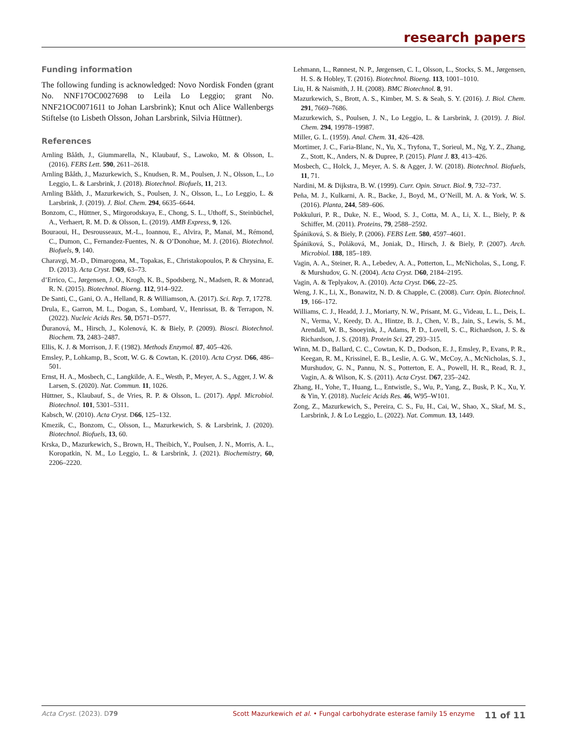research papers
Funding information
The following funding is acknowledged: Novo Nordisk Fonden (grant No. NNF17OC0027698 to Leila Lo Leggio; grant No. NNF21OC0071611 to Johan Larsbrink); Knut och Alice Wallenbergs Stiftelse (to Lisbeth Olsson, Johan Larsbrink, Silvia Hüttner).
References
Arnling Bååth, J., Giummarella, N., Klaubauf, S., Lawoko, M. & Olsson, L. (2016). FEBS Lett. 590, 2611–2618.
Arnling Bååth, J., Mazurkewich, S., Knudsen, R. M., Poulsen, J. N., Olsson, L., Lo Leggio, L. & Larsbrink, J. (2018). Biotechnol. Biofuels, 11, 213.
Arnling Bååth, J., Mazurkewich, S., Poulsen, J. N., Olsson, L., Lo Leggio, L. & Larsbrink, J. (2019). J. Biol. Chem. 294, 6635–6644.
Bonzom, C., Hüttner, S., Mirgorodskaya, E., Chong, S. L., Uthoff, S., Steinbüchel, A., Verhaert, R. M. D. & Olsson, L. (2019). AMB Express, 9, 126.
Bouraoui, H., Desrousseaux, M.-L., Ioannou, E., Alvira, P., Manaï, M., Rémond, C., Dumon, C., Fernandez-Fuentes, N. & O’Donohue, M. J. (2016). Biotechnol. Biofuels, 9, 140.
Charavgi, M.-D., Dimarogona, M., Topakas, E., Christakopoulos, P. & Chrysina, E. D. (2013). Acta Cryst. D69, 63–73.
d’Errico, C., Jørgensen, J. O., Krogh, K. B., Spodsberg, N., Madsen, R. & Monrad, R. N. (2015). Biotechnol. Bioeng. 112, 914–922.
De Santi, C., Gani, O. A., Helland, R. & Williamson, A. (2017). Sci. Rep. 7, 17278.
Drula, E., Garron, M. L., Dogan, S., Lombard, V., Henrissat, B. & Terrapon, N. (2022). Nucleic Acids Res. 50, D571–D577.
Ďuranová, M., Hirsch, J., Kolenová, K. & Biely, P. (2009). Biosci. Biotechnol. Biochem. 73, 2483–2487.
Ellis, K. J. & Morrison, J. F. (1982). Methods Enzymol. 87, 405–426.
Emsley, P., Lohkamp, B., Scott, W. G. & Cowtan, K. (2010). Acta Cryst. D66, 486–501.
Ernst, H. A., Mosbech, C., Langkilde, A. E., Westh, P., Meyer, A. S., Agger, J. W. & Larsen, S. (2020). Nat. Commun. 11, 1026.
Hüttner, S., Klaubauf, S., de Vries, R. P. & Olsson, L. (2017). Appl. Microbiol. Biotechnol. 101, 5301–5311.
Kabsch, W. (2010). Acta Cryst. D66, 125–132.
Kmezik, C., Bonzom, C., Olsson, L., Mazurkewich, S. & Larsbrink, J. (2020). Biotechnol. Biofuels, 13, 60.
Krska, D., Mazurkewich, S., Brown, H., Theibich, Y., Poulsen, J. N., Morris, A. L., Koropatkin, N. M., Lo Leggio, L. & Larsbrink, J. (2021). Biochemistry, 60, 2206–2220.
Lehmann, L., Rønnest, N. P., Jørgensen, C. I., Olsson, L., Stocks, S. M., Jørgensen, H. S. & Hobley, T. (2016). Biotechnol. Bioeng. 113, 1001–1010.
Liu, H. & Naismith, J. H. (2008). BMC Biotechnol. 8, 91.
Mazurkewich, S., Brott, A. S., Kimber, M. S. & Seah, S. Y. (2016). J. Biol. Chem. 291, 7669–7686.
Mazurkewich, S., Poulsen, J. N., Lo Leggio, L. & Larsbrink, J. (2019). J. Biol. Chem. 294, 19978–19987.
Miller, G. L. (1959). Anal. Chem. 31, 426–428.
Mortimer, J. C., Faria-Blanc, N., Yu, X., Tryfona, T., Sorieul, M., Ng, Y. Z., Zhang, Z., Stott, K., Anders, N. & Dupree, P. (2015). Plant J. 83, 413–426.
Mosbech, C., Holck, J., Meyer, A. S. & Agger, J. W. (2018). Biotechnol. Biofuels, 11, 71.
Nardini, M. & Dijkstra, B. W. (1999). Curr. Opin. Struct. Biol. 9, 732–737.
Peña, M. J., Kulkarni, A. R., Backe, J., Boyd, M., O’Neill, M. A. & York, W. S. (2016). Planta, 244, 589–606.
Pokkuluri, P. R., Duke, N. E., Wood, S. J., Cotta, M. A., Li, X. L., Biely, P. & Schiffer, M. (2011). Proteins, 79, 2588–2592.
Špániková, S. & Biely, P. (2006). FEBS Lett. 580, 4597–4601.
Špániková, S., Poláková, M., Joniak, D., Hirsch, J. & Biely, P. (2007). Arch. Microbiol. 188, 185–189.
Vagin, A. A., Steiner, R. A., Lebedev, A. A., Potterton, L., McNicholas, S., Long, F. & Murshudov, G. N. (2004). Acta Cryst. D60, 2184–2195.
Vagin, A. & Teplyakov, A. (2010). Acta Cryst. D66, 22–25.
Weng, J. K., Li, X., Bonawitz, N. D. & Chapple, C. (2008). Curr. Opin. Biotechnol. 19, 166–172.
Williams, C. J., Headd, J. J., Moriarty, N. W., Prisant, M. G., Videau, L. L., Deis, L. N., Verma, V., Keedy, D. A., Hintze, B. J., Chen, V. B., Jain, S., Lewis, S. M., Arendall, W. B., Snoeyink, J., Adams, P. D., Lovell, S. C., Richardson, J. S. & Richardson, J. S. (2018). Protein Sci. 27, 293–315.
Winn, M. D., Ballard, C. C., Cowtan, K. D., Dodson, E. J., Emsley, P., Evans, P. R., Keegan, R. M., Krissinel, E. B., Leslie, A. G. W., McCoy, A., McNicholas, S. J., Murshudov, G. N., Pannu, N. S., Potterton, E. A., Powell, H. R., Read, R. J., Vagin, A. & Wilson, K. S. (2011). Acta Cryst. D67, 235–242.
Zhang, H., Yohe, T., Huang, L., Entwistle, S., Wu, P., Yang, Z., Busk, P. K., Xu, Y. & Yin, Y. (2018). Nucleic Acids Res. 46, W95–W101.
Zong, Z., Mazurkewich, S., Pereira, C. S., Fu, H., Cai, W., Shao, X., Skaf, M. S., Larsbrink, J. & Lo Leggio, L. (2022). Nat. Commun. 13, 1449.
Acta Cryst. (2023). D79 Scott Mazurkewich et al. • Fungal carbohydrate esterase family 15 enzyme 11 of 11